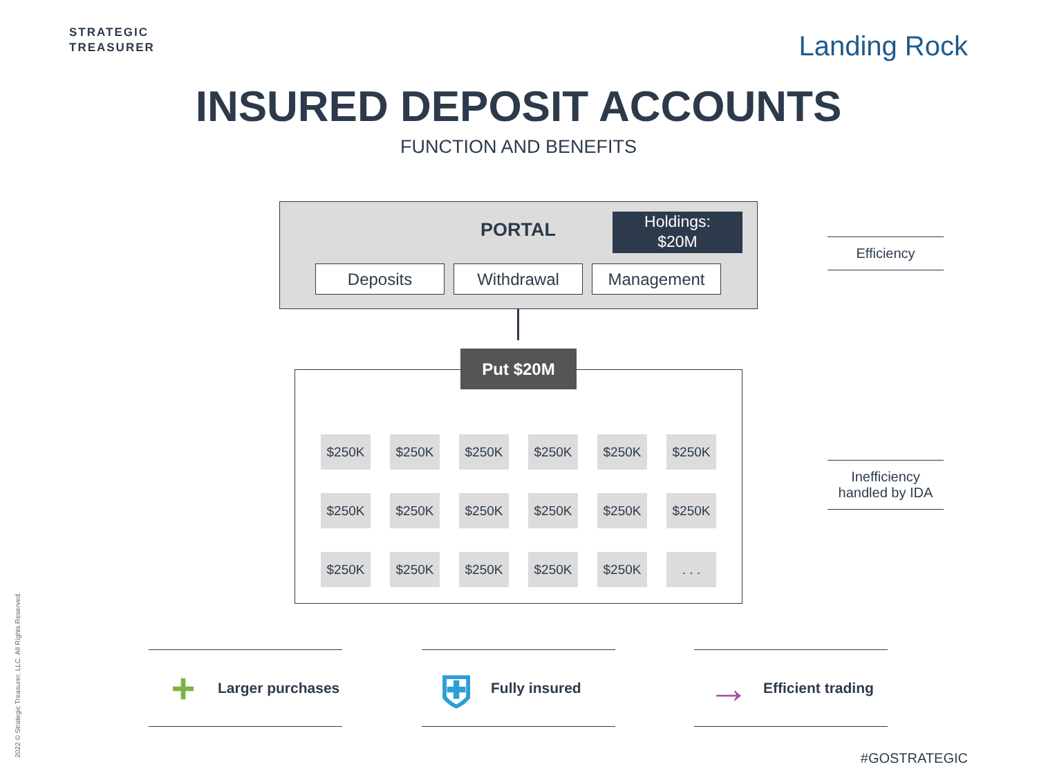STRATEGIC
TREASURER
Landing Rock
INSURED DEPOSIT ACCOUNTS
FUNCTION AND BENEFITS
PORTAL
Holdings:
$20M
Deposits Withdrawal Management
$250K
$250K
$250K
$250K
$250K
$250K
$250K
$250K
$250K
$250K
$250K
$250K
$250K
$250K
$250K
$250K
$250K
. . .
Put $20M
Efficiency
Inefficiency handled by IDA
+
Larger purchases
⛨
Fully insured
→
Efficient trading
2022 © Strategic Treasurer, LLC. All Rights Reserved.
#GOSTRATEGIC